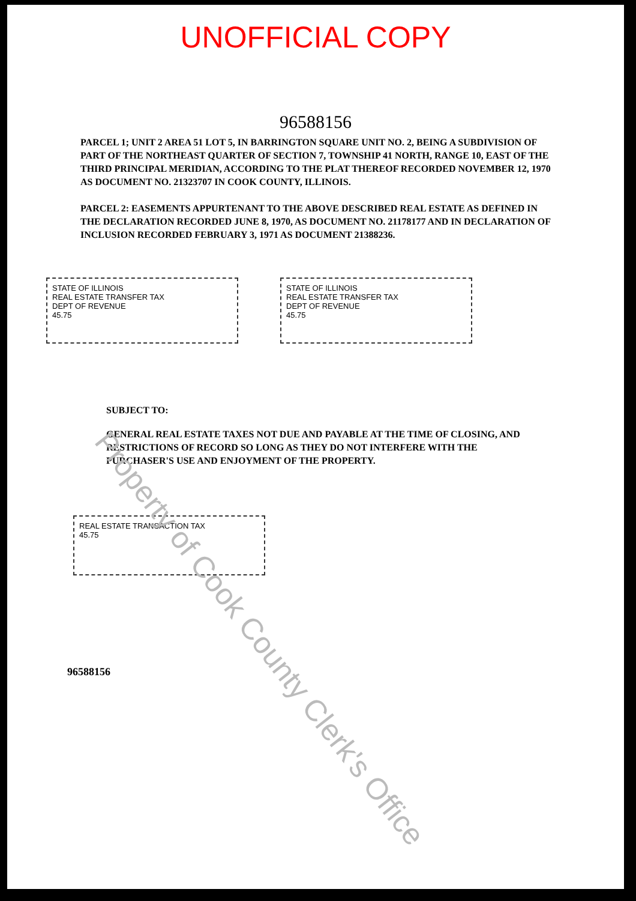UNOFFICIAL COPY
96588156
PARCEL 1; UNIT 2 AREA 51 LOT 5, IN BARRINGTON SQUARE UNIT NO. 2, BEING A SUBDIVISION OF PART OF THE NORTHEAST QUARTER OF SECTION 7, TOWNSHIP 41 NORTH, RANGE 10, EAST OF THE THIRD PRINCIPAL MERIDIAN, ACCORDING TO THE PLAT THEREOF RECORDED NOVEMBER 12, 1970 AS DOCUMENT NO. 21323707 IN COOK COUNTY, ILLINOIS.
PARCEL 2: EASEMENTS APPURTENANT TO THE ABOVE DESCRIBED REAL ESTATE AS DEFINED IN THE DECLARATION RECORDED JUNE 8, 1970, AS DOCUMENT NO. 21178177 AND IN DECLARATION OF INCLUSION RECORDED FEBRUARY 3, 1971 AS DOCUMENT 21388236.
STATE OF ILLINOIS
REAL ESTATE TRANSFER TAX
DEPT OF REVENUE
45.75
STATE OF ILLINOIS
REAL ESTATE TRANSFER TAX
DEPT OF REVENUE
45.75
SUBJECT TO:
GENERAL REAL ESTATE TAXES NOT DUE AND PAYABLE AT THE TIME OF CLOSING, AND RESTRICTIONS OF RECORD SO LONG AS THEY DO NOT INTERFERE WITH THE PURCHASER'S USE AND ENJOYMENT OF THE PROPERTY.
REAL ESTATE TRANSACTION TAX
45.75
96588156
Property of Cook County Clerk's Office